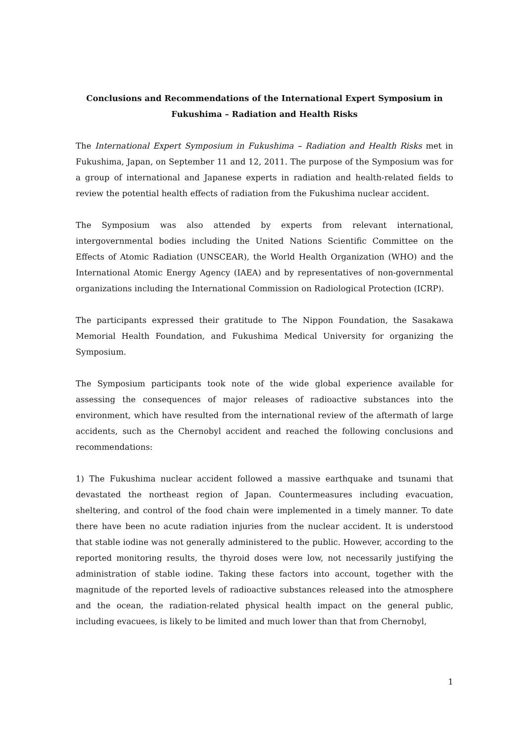Conclusions and Recommendations of the International Expert Symposium in
Fukushima – Radiation and Health Risks
The International Expert Symposium in Fukushima – Radiation and Health Risks met in Fukushima, Japan, on September 11 and 12, 2011. The purpose of the Symposium was for a group of international and Japanese experts in radiation and health-related fields to review the potential health effects of radiation from the Fukushima nuclear accident.
The Symposium was also attended by experts from relevant international, intergovernmental bodies including the United Nations Scientific Committee on the Effects of Atomic Radiation (UNSCEAR), the World Health Organization (WHO) and the International Atomic Energy Agency (IAEA) and by representatives of non-governmental organizations including the International Commission on Radiological Protection (ICRP).
The participants expressed their gratitude to The Nippon Foundation, the Sasakawa Memorial Health Foundation, and Fukushima Medical University for organizing the Symposium.
The Symposium participants took note of the wide global experience available for assessing the consequences of major releases of radioactive substances into the environment, which have resulted from the international review of the aftermath of large accidents, such as the Chernobyl accident and reached the following conclusions and recommendations:
1) The Fukushima nuclear accident followed a massive earthquake and tsunami that devastated the northeast region of Japan. Countermeasures including evacuation, sheltering, and control of the food chain were implemented in a timely manner. To date there have been no acute radiation injuries from the nuclear accident. It is understood that stable iodine was not generally administered to the public. However, according to the reported monitoring results, the thyroid doses were low, not necessarily justifying the administration of stable iodine. Taking these factors into account, together with the magnitude of the reported levels of radioactive substances released into the atmosphere and the ocean, the radiation-related physical health impact on the general public, including evacuees, is likely to be limited and much lower than that from Chernobyl,
1